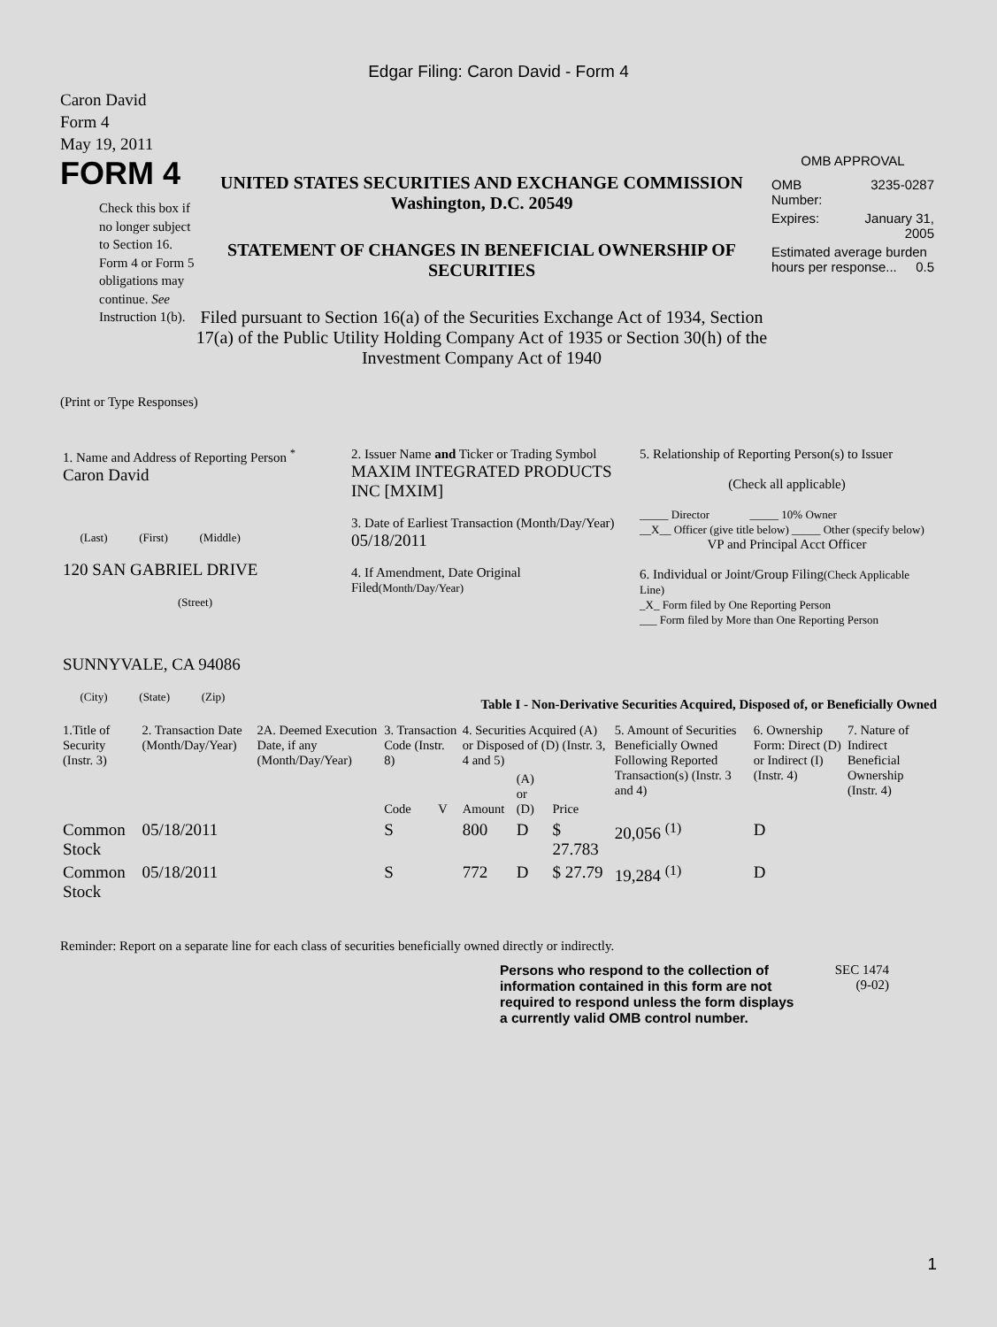Edgar Filing: Caron David - Form 4
Caron David
Form 4
May 19, 2011
FORM 4
Check this box if no longer subject to Section 16. Form 4 or Form 5 obligations may continue. See Instruction 1(b).
UNITED STATES SECURITIES AND EXCHANGE COMMISSION
Washington, D.C. 20549
STATEMENT OF CHANGES IN BENEFICIAL OWNERSHIP OF SECURITIES
Filed pursuant to Section 16(a) of the Securities Exchange Act of 1934, Section 17(a) of the Public Utility Holding Company Act of 1935 or Section 30(h) of the Investment Company Act of 1940
OMB APPROVAL
| OMB Number: | 3235-0287 |
| Expires: | January 31, 2005 |
| Estimated average burden hours per response... 0.5 | |
(Print or Type Responses)
| 1. Name and Address of Reporting Person <sup>*</sup> Caron David (Last) (First) (Middle) 120 SAN GABRIEL DRIVE (Street) SUNNYVALE, CA 94086 (City) (State) (Zip) | 2. Issuer Name and Ticker or Trading Symbol MAXIM INTEGRATED PRODUCTS INC [MXIM] 3. Date of Earliest Transaction (Month/Day/Year) 05/18/2011 4. If Amendment, Date Original Filed (Month/Day/Year) | 5. Relationship of Reporting Person(s) to Issuer (Check all applicable) _____ Director _____ 10% Owner __X__ Officer (give title below) _____ Other (specify below) VP and Principal Acct Officer 6. Individual or Joint/Group Filing (Check Applicable Line) _X_ Form filed by One Reporting Person ___ Form filed by More than One Reporting Person |
Table I - Non-Derivative Securities Acquired, Disposed of, or Beneficially Owned
| 1.Title of Security (Instr. 3) | 2. Transaction Date (Month/Day/Year) | 2A. Deemed Execution Date, if any (Month/Day/Year) | 3. Transaction Code (Instr. 8) | | 4. Securities Acquired (A) or Disposed of (D) (Instr. 3, 4 and 5) | | | 5. Amount of Securities Beneficially Owned Following Reported Transaction(s) (Instr. 3 and 4) | 6. Ownership Form: Direct (D) or Indirect (I) (Instr. 4) | 7. Nature of Indirect Beneficial Ownership (Instr. 4) |
| --- | --- | --- | --- | --- | --- | --- | --- | --- | --- | --- |
| | | | Code | V | Amount | (A) or (D) | Price | | | |
| Common Stock | 05/18/2011 | | S | | 800 | D | $ 27.783 | 20,056 <sup>(1)</sup> | D | |
| Common Stock | 05/18/2011 | | S | | 772 | D | $ 27.79 | 19,284 <sup>(1)</sup> | D | |
Reminder: Report on a separate line for each class of securities beneficially owned directly or indirectly.
Persons who respond to the collection of information contained in this form are not required to respond unless the form displays a currently valid OMB control number.
SEC 1474
(9-02)
1